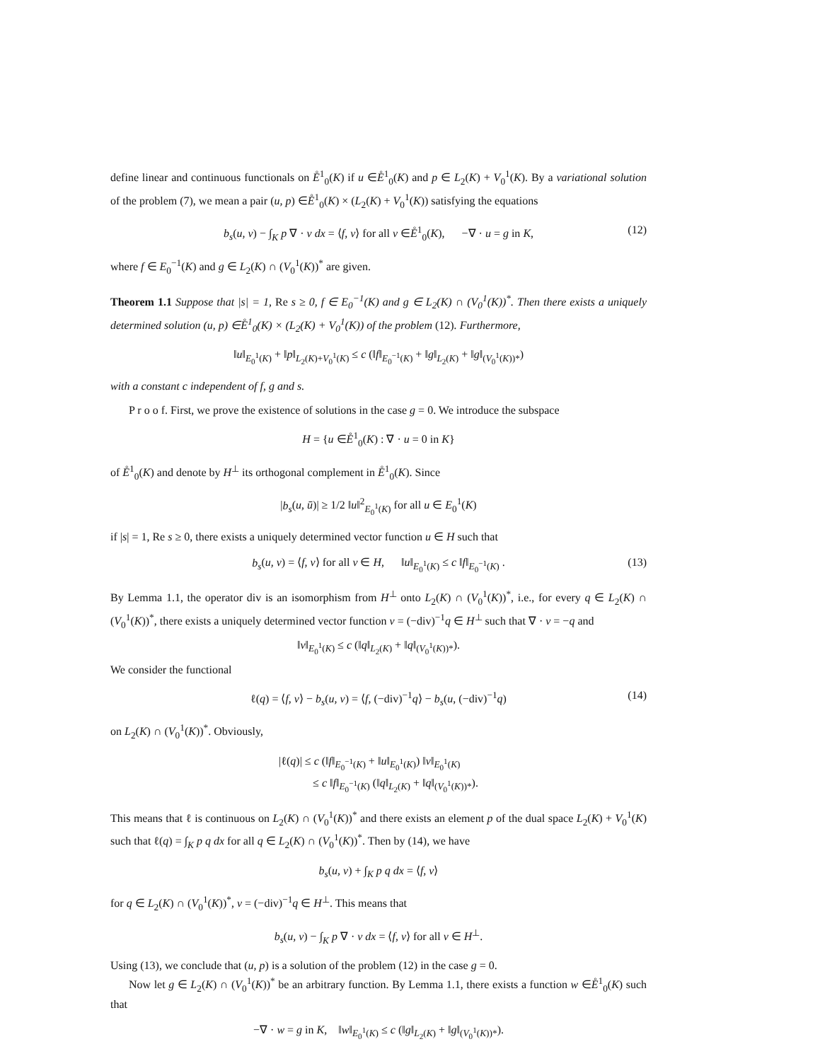define linear and continuous functionals on E̊<sup>1</sup><sub>0</sub>(K) if u ∈E̊<sup>1</sup><sub>0</sub>(K) and p ∈ L<sub>2</sub>(K) + V<sub>0</sub><sup>1</sup>(K). By a variational solution of the problem (7), we mean a pair (u, p) ∈E̊<sup>1</sup><sub>0</sub>(K) × (L<sub>2</sub>(K) + V<sub>0</sub><sup>1</sup>(K)) satisfying the equations
b<sub>s</sub>(u, v) − ∫<sub>K</sub> p ∇ · v dx = ⟨f, v⟩ for all v ∈E̊<sup>1</sup><sub>0</sub>(K), −∇ · u = g in K, (12)
where f ∈ E<sub>0</sub><sup>−1</sup>(K) and g ∈ L<sub>2</sub>(K) ∩ (V<sub>0</sub><sup>1</sup>(K))<sup>*</sup> are given.
Theorem 1.1 Suppose that |s| = 1, Re s ≥ 0, f ∈ E<sub>0</sub><sup>−1</sup>(K) and g ∈ L<sub>2</sub>(K) ∩ (V<sub>0</sub><sup>1</sup>(K))<sup>*</sup>. Then there exists a uniquely determined solution (u, p) ∈E̊<sup>1</sup><sub>0</sub>(K) × (L<sub>2</sub>(K) + V<sub>0</sub><sup>1</sup>(K)) of the problem (12). Furthermore,
‖u‖<sub>E<sub>0</sub><sup>1</sup>(K)</sub> + ‖p‖<sub>L<sub>2</sub>(K)+V<sub>0</sub><sup>1</sup>(K)</sub> ≤ c (‖f‖<sub>E<sub>0</sub><sup>−1</sup>(K)</sub> + ‖g‖<sub>L<sub>2</sub>(K)</sub> + ‖g‖<sub>(V<sub>0</sub><sup>1</sup>(K))*</sub>)
with a constant c independent of f, g and s.
P r o o f. First, we prove the existence of solutions in the case g = 0. We introduce the subspace
H = {u ∈E̊<sup>1</sup><sub>0</sub>(K) : ∇ · u = 0 in K}
of E̊<sup>1</sup><sub>0</sub>(K) and denote by H<sup>⊥</sup> its orthogonal complement in E̊<sup>1</sup><sub>0</sub>(K). Since
|b<sub>s</sub>(u, ū)| ≥ 1/2 ‖u‖<sup>2</sup><sub>E<sub>0</sub><sup>1</sup>(K)</sub> for all u ∈ E<sub>0</sub><sup>1</sup>(K)
if |s| = 1, Re s ≥ 0, there exists a uniquely determined vector function u ∈ H such that
b<sub>s</sub>(u, v) = ⟨f, v⟩ for all v ∈ H, ‖u‖<sub>E<sub>0</sub><sup>1</sup>(K)</sub> ≤ c ‖f‖<sub>E<sub>0</sub><sup>−1</sup>(K)</sub> . (13)
By Lemma 1.1, the operator div is an isomorphism from H<sup>⊥</sup> onto L<sub>2</sub>(K) ∩ (V<sub>0</sub><sup>1</sup>(K))<sup>*</sup>, i.e., for every q ∈ L<sub>2</sub>(K) ∩ (V<sub>0</sub><sup>1</sup>(K))<sup>*</sup>, there exists a uniquely determined vector function v = (−div)<sup>−1</sup>q ∈ H<sup>⊥</sup> such that ∇ · v = −q and
‖v‖<sub>E<sub>0</sub><sup>1</sup>(K)</sub> ≤ c (‖q‖<sub>L<sub>2</sub>(K)</sub> + ‖q‖<sub>(V<sub>0</sub><sup>1</sup>(K))*</sub>).
We consider the functional
ℓ(q) = ⟨f, v⟩ − b<sub>s</sub>(u, v) = ⟨f, (−div)<sup>−1</sup>q⟩ − b<sub>s</sub>(u, (−div)<sup>−1</sup>q) (14)
on L<sub>2</sub>(K) ∩ (V<sub>0</sub><sup>1</sup>(K))<sup>*</sup>. Obviously,
|ℓ(q)| ≤ c (‖f‖<sub>E<sub>0</sub><sup>−1</sup>(K)</sub> + ‖u‖<sub>E<sub>0</sub><sup>1</sup>(K)</sub>) ‖v‖<sub>E<sub>0</sub><sup>1</sup>(K)</sub>
≤ c ‖f‖<sub>E<sub>0</sub><sup>−1</sup>(K)</sub> (‖q‖<sub>L<sub>2</sub>(K)</sub> + ‖q‖<sub>(V<sub>0</sub><sup>1</sup>(K))*</sub>).
This means that ℓ is continuous on L<sub>2</sub>(K) ∩ (V<sub>0</sub><sup>1</sup>(K))<sup>*</sup> and there exists an element p of the dual space L<sub>2</sub>(K) + V<sub>0</sub><sup>1</sup>(K) such that ℓ(q) = ∫<sub>K</sub> p q dx for all q ∈ L<sub>2</sub>(K) ∩ (V<sub>0</sub><sup>1</sup>(K))<sup>*</sup>. Then by (14), we have
b<sub>s</sub>(u, v) + ∫<sub>K</sub> p q dx = ⟨f, v⟩
for q ∈ L<sub>2</sub>(K) ∩ (V<sub>0</sub><sup>1</sup>(K))<sup>*</sup>, v = (−div)<sup>−1</sup>q ∈ H<sup>⊥</sup>. This means that
b<sub>s</sub>(u, v) − ∫<sub>K</sub> p ∇ · v dx = ⟨f, v⟩ for all v ∈ H<sup>⊥</sup>.
Using (13), we conclude that (u, p) is a solution of the problem (12) in the case g = 0.
Now let g ∈ L<sub>2</sub>(K) ∩ (V<sub>0</sub><sup>1</sup>(K))<sup>*</sup> be an arbitrary function. By Lemma 1.1, there exists a function w ∈E̊<sup>1</sup><sub>0</sub>(K) such that
−∇ · w = g in K, ‖w‖<sub>E<sub>0</sub><sup>1</sup>(K)</sub> ≤ c (‖g‖<sub>L<sub>2</sub>(K)</sub> + ‖g‖<sub>(V<sub>0</sub><sup>1</sup>(K))*</sub>).